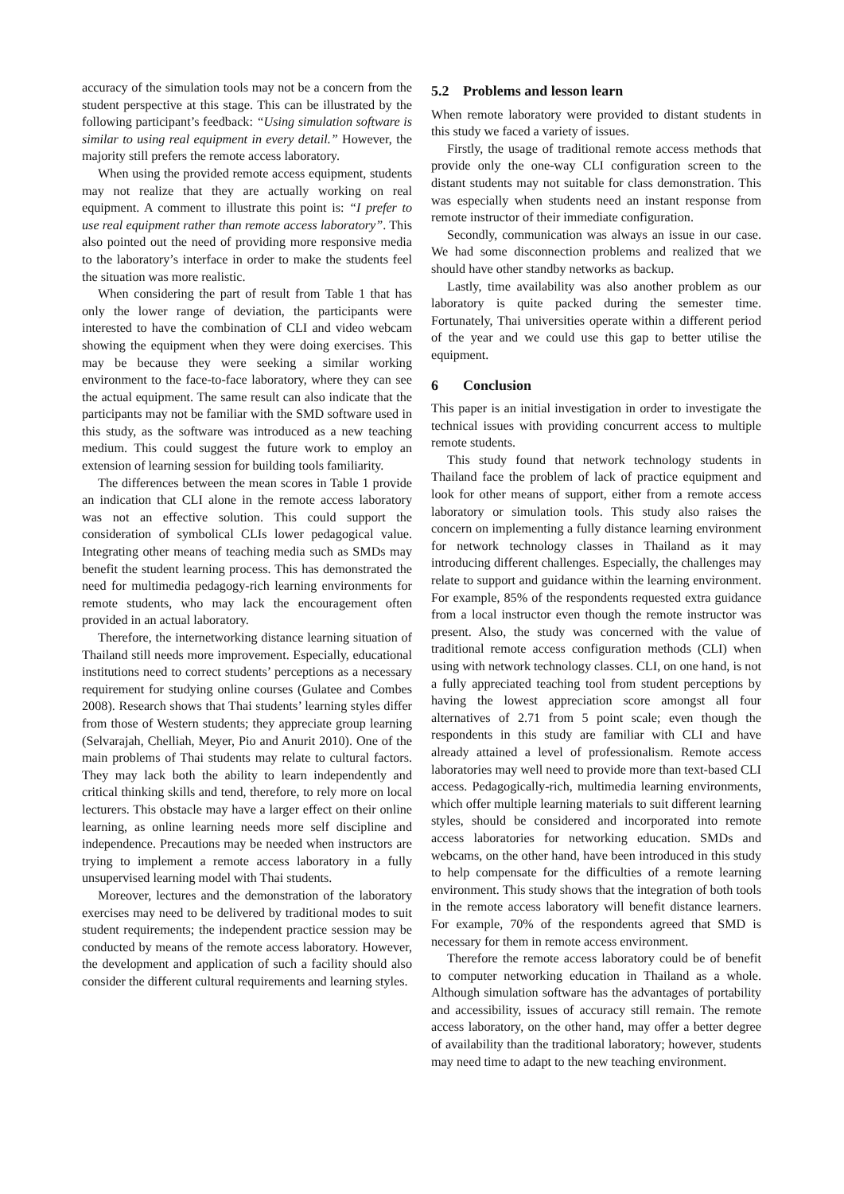accuracy of the simulation tools may not be a concern from the student perspective at this stage. This can be illustrated by the following participant’s feedback: “Using simulation software is similar to using real equipment in every detail.” However, the majority still prefers the remote access laboratory.
When using the provided remote access equipment, students may not realize that they are actually working on real equipment. A comment to illustrate this point is: “I prefer to use real equipment rather than remote access laboratory”. This also pointed out the need of providing more responsive media to the laboratory’s interface in order to make the students feel the situation was more realistic.
When considering the part of result from Table 1 that has only the lower range of deviation, the participants were interested to have the combination of CLI and video webcam showing the equipment when they were doing exercises. This may be because they were seeking a similar working environment to the face-to-face laboratory, where they can see the actual equipment. The same result can also indicate that the participants may not be familiar with the SMD software used in this study, as the software was introduced as a new teaching medium. This could suggest the future work to employ an extension of learning session for building tools familiarity.
The differences between the mean scores in Table 1 provide an indication that CLI alone in the remote access laboratory was not an effective solution. This could support the consideration of symbolical CLIs lower pedagogical value. Integrating other means of teaching media such as SMDs may benefit the student learning process. This has demonstrated the need for multimedia pedagogy-rich learning environments for remote students, who may lack the encouragement often provided in an actual laboratory.
Therefore, the internetworking distance learning situation of Thailand still needs more improvement. Especially, educational institutions need to correct students’ perceptions as a necessary requirement for studying online courses (Gulatee and Combes 2008). Research shows that Thai students’ learning styles differ from those of Western students; they appreciate group learning (Selvarajah, Chelliah, Meyer, Pio and Anurit 2010). One of the main problems of Thai students may relate to cultural factors. They may lack both the ability to learn independently and critical thinking skills and tend, therefore, to rely more on local lecturers. This obstacle may have a larger effect on their online learning, as online learning needs more self discipline and independence. Precautions may be needed when instructors are trying to implement a remote access laboratory in a fully unsupervised learning model with Thai students.
Moreover, lectures and the demonstration of the laboratory exercises may need to be delivered by traditional modes to suit student requirements; the independent practice session may be conducted by means of the remote access laboratory. However, the development and application of such a facility should also consider the different cultural requirements and learning styles.
5.2 Problems and lesson learn
When remote laboratory were provided to distant students in this study we faced a variety of issues.
Firstly, the usage of traditional remote access methods that provide only the one-way CLI configuration screen to the distant students may not suitable for class demonstration. This was especially when students need an instant response from remote instructor of their immediate configuration.
Secondly, communication was always an issue in our case. We had some disconnection problems and realized that we should have other standby networks as backup.
Lastly, time availability was also another problem as our laboratory is quite packed during the semester time. Fortunately, Thai universities operate within a different period of the year and we could use this gap to better utilise the equipment.
6 Conclusion
This paper is an initial investigation in order to investigate the technical issues with providing concurrent access to multiple remote students.
This study found that network technology students in Thailand face the problem of lack of practice equipment and look for other means of support, either from a remote access laboratory or simulation tools. This study also raises the concern on implementing a fully distance learning environment for network technology classes in Thailand as it may introducing different challenges. Especially, the challenges may relate to support and guidance within the learning environment. For example, 85% of the respondents requested extra guidance from a local instructor even though the remote instructor was present. Also, the study was concerned with the value of traditional remote access configuration methods (CLI) when using with network technology classes. CLI, on one hand, is not a fully appreciated teaching tool from student perceptions by having the lowest appreciation score amongst all four alternatives of 2.71 from 5 point scale; even though the respondents in this study are familiar with CLI and have already attained a level of professionalism. Remote access laboratories may well need to provide more than text-based CLI access. Pedagogically-rich, multimedia learning environments, which offer multiple learning materials to suit different learning styles, should be considered and incorporated into remote access laboratories for networking education. SMDs and webcams, on the other hand, have been introduced in this study to help compensate for the difficulties of a remote learning environment. This study shows that the integration of both tools in the remote access laboratory will benefit distance learners. For example, 70% of the respondents agreed that SMD is necessary for them in remote access environment.
Therefore the remote access laboratory could be of benefit to computer networking education in Thailand as a whole. Although simulation software has the advantages of portability and accessibility, issues of accuracy still remain. The remote access laboratory, on the other hand, may offer a better degree of availability than the traditional laboratory; however, students may need time to adapt to the new teaching environment.